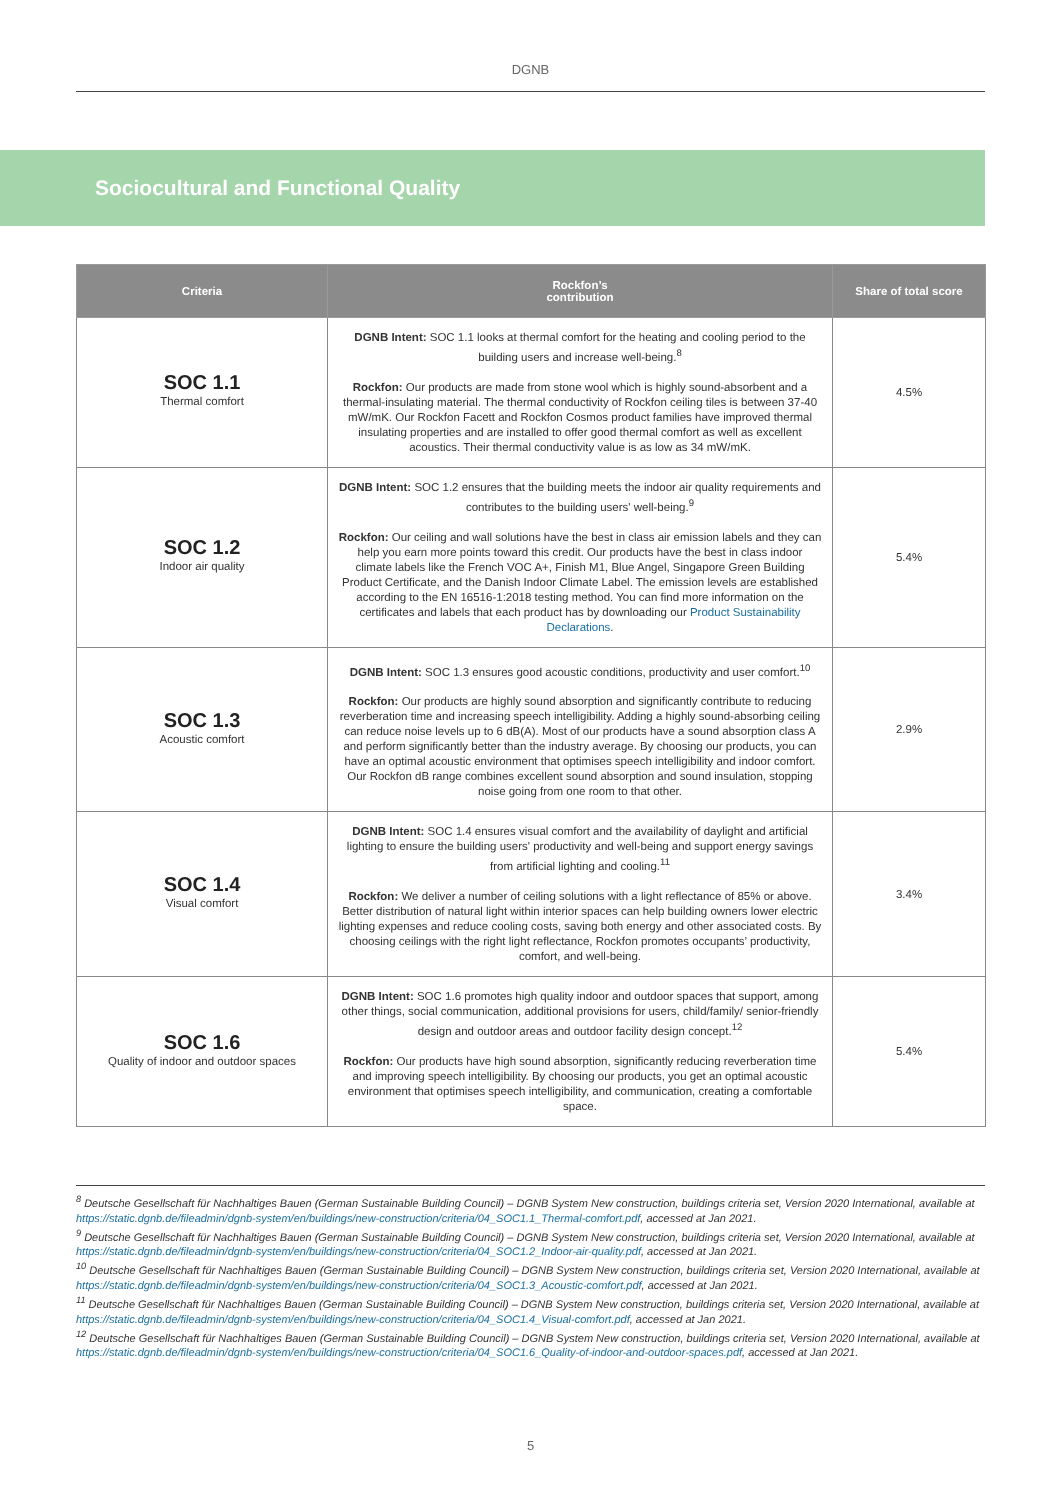DGNB
Sociocultural and Functional Quality
| Criteria | Rockfon’s contribution | Share of total score |
| --- | --- | --- |
| SOC 1.1 Thermal comfort | DGNB Intent: SOC 1.1 looks at thermal comfort for the heating and cooling period to the building users and increase well-being.<sup>8</sup> Rockfon: Our products are made from stone wool which is highly sound-absorbent and a thermal-insulating material. The thermal conductivity of Rockfon ceiling tiles is between 37-40 mW/mK. Our Rockfon Facett and Rockfon Cosmos product families have improved thermal insulating properties and are installed to offer good thermal comfort as well as excellent acoustics. Their thermal conductivity value is as low as 34 mW/mK. | 4.5% |
| SOC 1.2 Indoor air quality | DGNB Intent: SOC 1.2 ensures that the building meets the indoor air quality requirements and contributes to the building users' well-being.<sup>9</sup> Rockfon: Our ceiling and wall solutions have the best in class air emission labels and they can help you earn more points toward this credit. Our products have the best in class indoor climate labels like the French VOC A+, Finish M1, Blue Angel, Singapore Green Building Product Certificate, and the Danish Indoor Climate Label. The emission levels are established according to the EN 16516-1:2018 testing method. You can find more information on the certificates and labels that each product has by downloading our Product Sustainability Declarations . | 5.4% |
| SOC 1.3 Acoustic comfort | DGNB Intent: SOC 1.3 ensures good acoustic conditions, productivity and user comfort.<sup>10</sup> Rockfon: Our products are highly sound absorption and significantly contribute to reducing reverberation time and increasing speech intelligibility. Adding a highly sound-absorbing ceiling can reduce noise levels up to 6 dB(A). Most of our products have a sound absorption class A and perform significantly better than the industry average. By choosing our products, you can have an optimal acoustic environment that optimises speech intelligibility and indoor comfort. Our Rockfon dB range combines excellent sound absorption and sound insulation, stopping noise going from one room to that other. | 2.9% |
| SOC 1.4 Visual comfort | DGNB Intent: SOC 1.4 ensures visual comfort and the availability of daylight and artificial lighting to ensure the building users' productivity and well-being and support energy savings from artificial lighting and cooling.<sup>11</sup> Rockfon: We deliver a number of ceiling solutions with a light reflectance of 85% or above. Better distribution of natural light within interior spaces can help building owners lower electric lighting expenses and reduce cooling costs, saving both energy and other associated costs. By choosing ceilings with the right light reflectance, Rockfon promotes occupants’ productivity, comfort, and well-being. | 3.4% |
| SOC 1.6 Quality of indoor and outdoor spaces | DGNB Intent: SOC 1.6 promotes high quality indoor and outdoor spaces that support, among other things, social communication, additional provisions for users, child/family/ senior-friendly design and outdoor areas and outdoor facility design concept.<sup>12</sup> Rockfon: Our products have high sound absorption, significantly reducing reverberation time and improving speech intelligibility. By choosing our products, you get an optimal acoustic environment that optimises speech intelligibility, and communication, creating a comfortable space. | 5.4% |
<sup>8</sup> Deutsche Gesellschaft für Nachhaltiges Bauen (German Sustainable Building Council) – DGNB System New construction, buildings criteria set, Version 2020 International, available at https://static.dgnb.de/fileadmin/dgnb-system/en/buildings/new-construction/criteria/04_SOC1.1_Thermal-comfort.pdf, accessed at Jan 2021.
<sup>9</sup> Deutsche Gesellschaft für Nachhaltiges Bauen (German Sustainable Building Council) – DGNB System New construction, buildings criteria set, Version 2020 International, available at https://static.dgnb.de/fileadmin/dgnb-system/en/buildings/new-construction/criteria/04_SOC1.2_Indoor-air-quality.pdf, accessed at Jan 2021.
<sup>10</sup> Deutsche Gesellschaft für Nachhaltiges Bauen (German Sustainable Building Council) – DGNB System New construction, buildings criteria set, Version 2020 International, available at https://static.dgnb.de/fileadmin/dgnb-system/en/buildings/new-construction/criteria/04_SOC1.3_Acoustic-comfort.pdf, accessed at Jan 2021.
<sup>11</sup> Deutsche Gesellschaft für Nachhaltiges Bauen (German Sustainable Building Council) – DGNB System New construction, buildings criteria set, Version 2020 International, available at https://static.dgnb.de/fileadmin/dgnb-system/en/buildings/new-construction/criteria/04_SOC1.4_Visual-comfort.pdf, accessed at Jan 2021.
<sup>12</sup> Deutsche Gesellschaft für Nachhaltiges Bauen (German Sustainable Building Council) – DGNB System New construction, buildings criteria set, Version 2020 International, available at https://static.dgnb.de/fileadmin/dgnb-system/en/buildings/new-construction/criteria/04_SOC1.6_Quality-of-indoor-and-outdoor-spaces.pdf, accessed at Jan 2021.
5